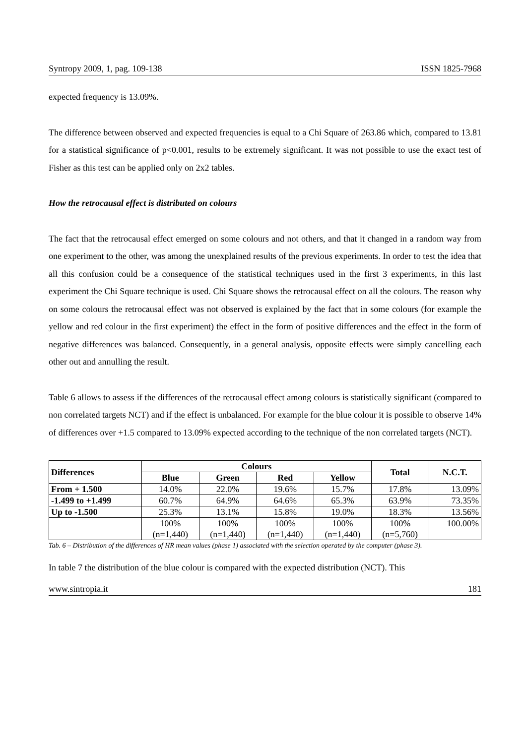Syntropy 2009, 1, pag. 109-138 ISSN 1825-7968
expected frequency is 13.09%.
The difference between observed and expected frequencies is equal to a Chi Square of 263.86 which, compared to 13.81 for a statistical significance of p<0.001, results to be extremely significant. It was not possible to use the exact test of Fisher as this test can be applied only on 2x2 tables.
How the retrocausal effect is distributed on colours
The fact that the retrocausal effect emerged on some colours and not others, and that it changed in a random way from one experiment to the other, was among the unexplained results of the previous experiments. In order to test the idea that all this confusion could be a consequence of the statistical techniques used in the first 3 experiments, in this last experiment the Chi Square technique is used. Chi Square shows the retrocausal effect on all the colours. The reason why on some colours the retrocausal effect was not observed is explained by the fact that in some colours (for example the yellow and red colour in the first experiment) the effect in the form of positive differences and the effect in the form of negative differences was balanced. Consequently, in a general analysis, opposite effects were simply cancelling each other out and annulling the result.
Table 6 allows to assess if the differences of the retrocausal effect among colours is statistically significant (compared to non correlated targets NCT) and if the effect is unbalanced. For example for the blue colour it is possible to observe 14% of differences over +1.5 compared to 13.09% expected according to the technique of the non correlated targets (NCT).
| Differences | Colours | | | | Total | N.C.T. |
| --- | --- | --- | --- | --- | --- | --- |
| | Blue | Green | Red | Yellow | | |
| From + 1.500 | 14.0% | 22.0% | 19.6% | 15.7% | 17.8% | 13.09% |
| -1.499 to +1.499 | 60.7% | 64.9% | 64.6% | 65.3% | 63.9% | 73.35% |
| Up to -1.500 | 25.3% | 13.1% | 15.8% | 19.0% | 18.3% | 13.56% |
| | 100% (n=1,440) | 100% (n=1,440) | 100% (n=1,440) | 100% (n=1,440) | 100% (n=5,760) | 100.00% |
Tab. 6 – Distribution of the differences of HR mean values (phase 1) associated with the selection operated by the computer (phase 3).
In table 7 the distribution of the blue colour is compared with the expected distribution (NCT). This
www.sintropia.it 181